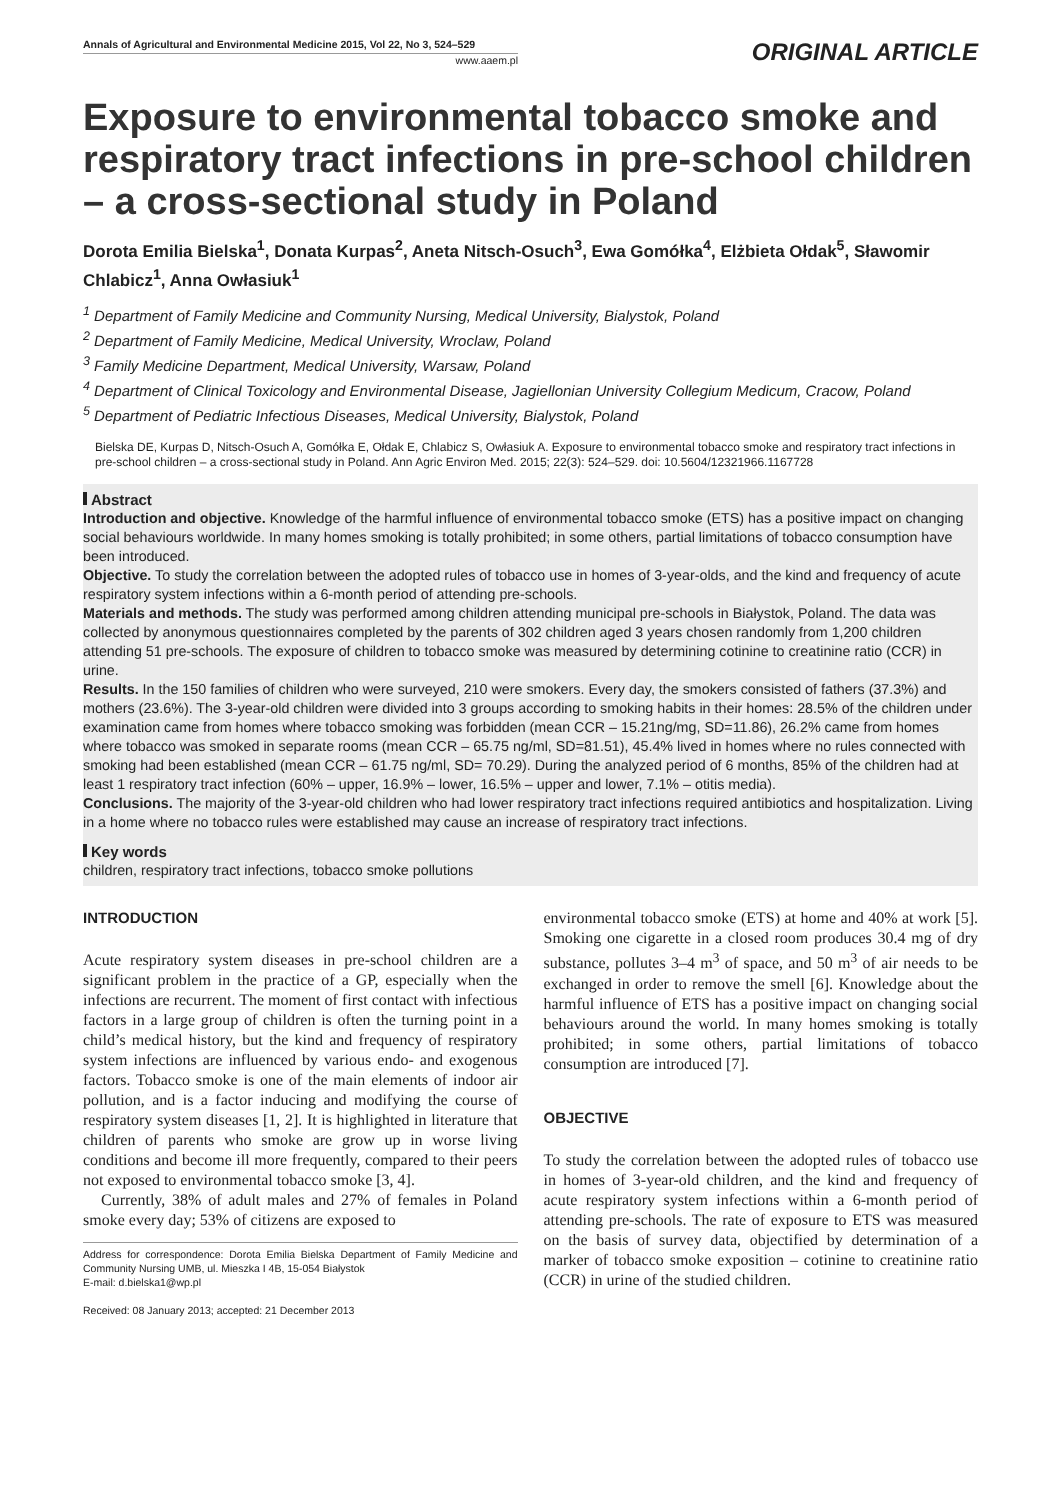Annals of Agricultural and Environmental Medicine 2015, Vol 22, No 3, 524–529
www.aaem.pl
ORIGINAL ARTICLE
Exposure to environmental tobacco smoke and respiratory tract infections in pre-school children – a cross-sectional study in Poland
Dorota Emilia Bielska<sup>1</sup>, Donata Kurpas<sup>2</sup>, Aneta Nitsch-Osuch<sup>3</sup>, Ewa Gomółka<sup>4</sup>, Elżbieta Ołdak<sup>5</sup>, Sławomir Chlabicz<sup>1</sup>, Anna Owłasiuk<sup>1</sup>
<sup>1</sup> Department of Family Medicine and Community Nursing, Medical University, Bialystok, Poland
<sup>2</sup> Department of Family Medicine, Medical University, Wroclaw, Poland
<sup>3</sup> Family Medicine Department, Medical University, Warsaw, Poland
<sup>4</sup> Department of Clinical Toxicology and Environmental Disease, Jagiellonian University Collegium Medicum, Cracow, Poland
<sup>5</sup> Department of Pediatric Infectious Diseases, Medical University, Bialystok, Poland
Bielska DE, Kurpas D, Nitsch-Osuch A, Gomółka E, Ołdak E, Chlabicz S, Owłasiuk A. Exposure to environmental tobacco smoke and respiratory tract infections in pre-school children – a cross-sectional study in Poland. Ann Agric Environ Med. 2015; 22(3): 524–529. doi: 10.5604/12321966.1167728
Abstract
Introduction and objective. Knowledge of the harmful influence of environmental tobacco smoke (ETS) has a positive impact on changing social behaviours worldwide. In many homes smoking is totally prohibited; in some others, partial limitations of tobacco consumption have been introduced.
Objective. To study the correlation between the adopted rules of tobacco use in homes of 3-year-olds, and the kind and frequency of acute respiratory system infections within a 6-month period of attending pre-schools.
Materials and methods. The study was performed among children attending municipal pre-schools in Białystok, Poland. The data was collected by anonymous questionnaires completed by the parents of 302 children aged 3 years chosen randomly from 1,200 children attending 51 pre-schools. The exposure of children to tobacco smoke was measured by determining cotinine to creatinine ratio (CCR) in urine.
Results. In the 150 families of children who were surveyed, 210 were smokers. Every day, the smokers consisted of fathers (37.3%) and mothers (23.6%). The 3-year-old children were divided into 3 groups according to smoking habits in their homes: 28.5% of the children under examination came from homes where tobacco smoking was forbidden (mean CCR – 15.21ng/mg, SD=11.86), 26.2% came from homes where tobacco was smoked in separate rooms (mean CCR – 65.75 ng/ml, SD=81.51), 45.4% lived in homes where no rules connected with smoking had been established (mean CCR – 61.75 ng/ml, SD= 70.29). During the analyzed period of 6 months, 85% of the children had at least 1 respiratory tract infection (60% – upper, 16.9% – lower, 16.5% – upper and lower, 7.1% – otitis media).
Conclusions. The majority of the 3-year-old children who had lower respiratory tract infections required antibiotics and hospitalization. Living in a home where no tobacco rules were established may cause an increase of respiratory tract infections.
Key words
children, respiratory tract infections, tobacco smoke pollutions
INTRODUCTION
Acute respiratory system diseases in pre-school children are a significant problem in the practice of a GP, especially when the infections are recurrent. The moment of first contact with infectious factors in a large group of children is often the turning point in a child’s medical history, but the kind and frequency of respiratory system infections are influenced by various endo- and exogenous factors. Tobacco smoke is one of the main elements of indoor air pollution, and is a factor inducing and modifying the course of respiratory system diseases [1, 2]. It is highlighted in literature that children of parents who smoke are grow up in worse living conditions and become ill more frequently, compared to their peers not exposed to environmental tobacco smoke [3, 4].
Currently, 38% of adult males and 27% of females in Poland smoke every day; 53% of citizens are exposed to
Address for correspondence: Dorota Emilia Bielska Department of Family Medicine and Community Nursing UMB, ul. Mieszka I 4B, 15-054 Białystok
E-mail: d.bielska1@wp.pl
Received: 08 January 2013; accepted: 21 December 2013
environmental tobacco smoke (ETS) at home and 40% at work [5]. Smoking one cigarette in a closed room produces 30.4 mg of dry substance, pollutes 3–4 m<sup>3</sup> of space, and 50 m<sup>3</sup> of air needs to be exchanged in order to remove the smell [6]. Knowledge about the harmful influence of ETS has a positive impact on changing social behaviours around the world. In many homes smoking is totally prohibited; in some others, partial limitations of tobacco consumption are introduced [7].
OBJECTIVE
To study the correlation between the adopted rules of tobacco use in homes of 3-year-old children, and the kind and frequency of acute respiratory system infections within a 6-month period of attending pre-schools. The rate of exposure to ETS was measured on the basis of survey data, objectified by determination of a marker of tobacco smoke exposition – cotinine to creatinine ratio (CCR) in urine of the studied children.